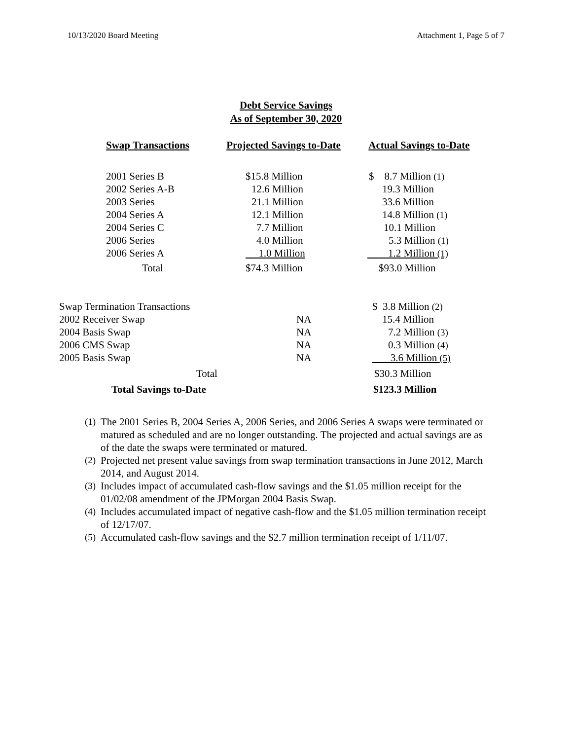10/13/2020 Board Meeting Attachment 1, Page 5 of 7
Debt Service Savings
As of September 30, 2020
| Swap Transactions | Projected Savings to-Date | Actual Savings to-Date |
| --- | --- | --- |
| 2001 Series B | $15.8 Million | $ 8.7 Million (1) |
| 2002 Series A-B | 12.6 Million | 19.3 Million |
| 2003 Series | 21.1 Million | 33.6 Million |
| 2004 Series A | 12.1 Million | 14.8 Million (1) |
| 2004 Series C | 7.7 Million | 10.1 Million |
| 2006 Series | 4.0 Million | 5.3 Million (1) |
| 2006 Series A | 1.0 Million | 1.2 Million (1) |
| Total | $74.3 Million | $93.0 Million |
| Swap Termination Transactions | | $ 3.8 Million (2) |
| 2002 Receiver Swap | NA | 15.4 Million |
| 2004 Basis Swap | NA | 7.2 Million (3) |
| 2006 CMS Swap | NA | 0.3 Million (4) |
| 2005 Basis Swap | NA | 3.6 Million (5) |
| Total | | $30.3 Million |
| Total Savings to-Date | | $123.3 Million |
(1)
The 2001 Series B, 2004 Series A, 2006 Series, and 2006 Series A swaps were terminated or matured as scheduled and are no longer outstanding. The projected and actual savings are as of the date the swaps were terminated or matured.
(2)
Projected net present value savings from swap termination transactions in June 2012, March 2014, and August 2014.
(3)
Includes impact of accumulated cash-flow savings and the $1.05 million receipt for the 01/02/08 amendment of the JPMorgan 2004 Basis Swap.
(4)
Includes accumulated impact of negative cash-flow and the $1.05 million termination receipt of 12/17/07.
(5)
Accumulated cash-flow savings and the $2.7 million termination receipt of 1/11/07.